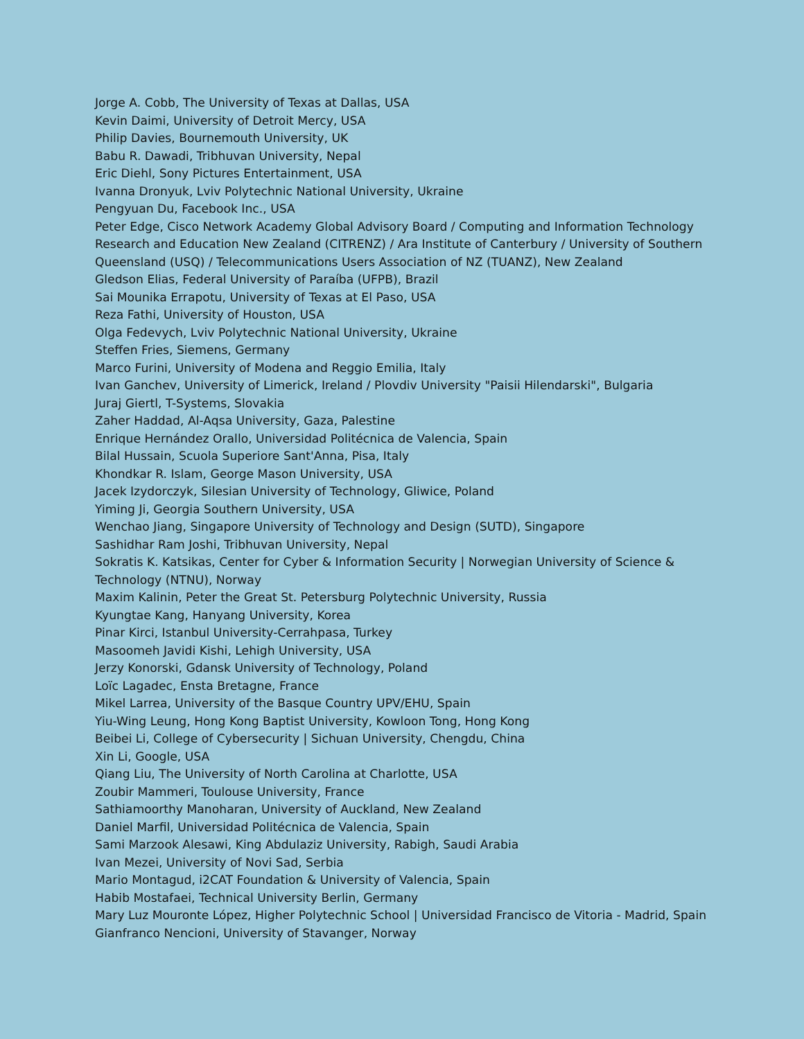Jorge A. Cobb, The University of Texas at Dallas, USA
Kevin Daimi, University of Detroit Mercy, USA
Philip Davies, Bournemouth University, UK
Babu R. Dawadi, Tribhuvan University, Nepal
Eric Diehl, Sony Pictures Entertainment, USA
Ivanna Dronyuk, Lviv Polytechnic National University, Ukraine
Pengyuan Du, Facebook Inc., USA
Peter Edge, Cisco Network Academy Global Advisory Board / Computing and Information Technology Research and Education New Zealand (CITRENZ) / Ara Institute of Canterbury / University of Southern Queensland (USQ) / Telecommunications Users Association of NZ (TUANZ), New Zealand
Gledson Elias, Federal University of Paraíba (UFPB), Brazil
Sai Mounika Errapotu, University of Texas at El Paso, USA
Reza Fathi, University of Houston, USA
Olga Fedevych, Lviv Polytechnic National University, Ukraine
Steffen Fries, Siemens, Germany
Marco Furini, University of Modena and Reggio Emilia, Italy
Ivan Ganchev, University of Limerick, Ireland / Plovdiv University "Paisii Hilendarski", Bulgaria
Juraj Giertl, T-Systems, Slovakia
Zaher Haddad, Al-Aqsa University, Gaza, Palestine
Enrique Hernández Orallo, Universidad Politécnica de Valencia, Spain
Bilal Hussain, Scuola Superiore Sant'Anna, Pisa, Italy
Khondkar R. Islam, George Mason University, USA
Jacek Izydorczyk, Silesian University of Technology, Gliwice, Poland
Yiming Ji, Georgia Southern University, USA
Wenchao Jiang, Singapore University of Technology and Design (SUTD), Singapore
Sashidhar Ram Joshi, Tribhuvan University, Nepal
Sokratis K. Katsikas, Center for Cyber & Information Security | Norwegian University of Science & Technology (NTNU), Norway
Maxim Kalinin, Peter the Great St. Petersburg Polytechnic University, Russia
Kyungtae Kang, Hanyang University, Korea
Pinar Kirci, Istanbul University-Cerrahpasa, Turkey
Masoomeh Javidi Kishi, Lehigh University, USA
Jerzy Konorski, Gdansk University of Technology, Poland
Loïc Lagadec, Ensta Bretagne, France
Mikel Larrea, University of the Basque Country UPV/EHU, Spain
Yiu-Wing Leung, Hong Kong Baptist University, Kowloon Tong, Hong Kong
Beibei Li, College of Cybersecurity | Sichuan University, Chengdu, China
Xin Li, Google, USA
Qiang Liu, The University of North Carolina at Charlotte, USA
Zoubir Mammeri, Toulouse University, France
Sathiamoorthy Manoharan, University of Auckland, New Zealand
Daniel Marfil, Universidad Politécnica de Valencia, Spain
Sami Marzook Alesawi, King Abdulaziz University, Rabigh, Saudi Arabia
Ivan Mezei, University of Novi Sad, Serbia
Mario Montagud, i2CAT Foundation & University of Valencia, Spain
Habib Mostafaei, Technical University Berlin, Germany
Mary Luz Mouronte López, Higher Polytechnic School | Universidad Francisco de Vitoria - Madrid, Spain
Gianfranco Nencioni, University of Stavanger, Norway